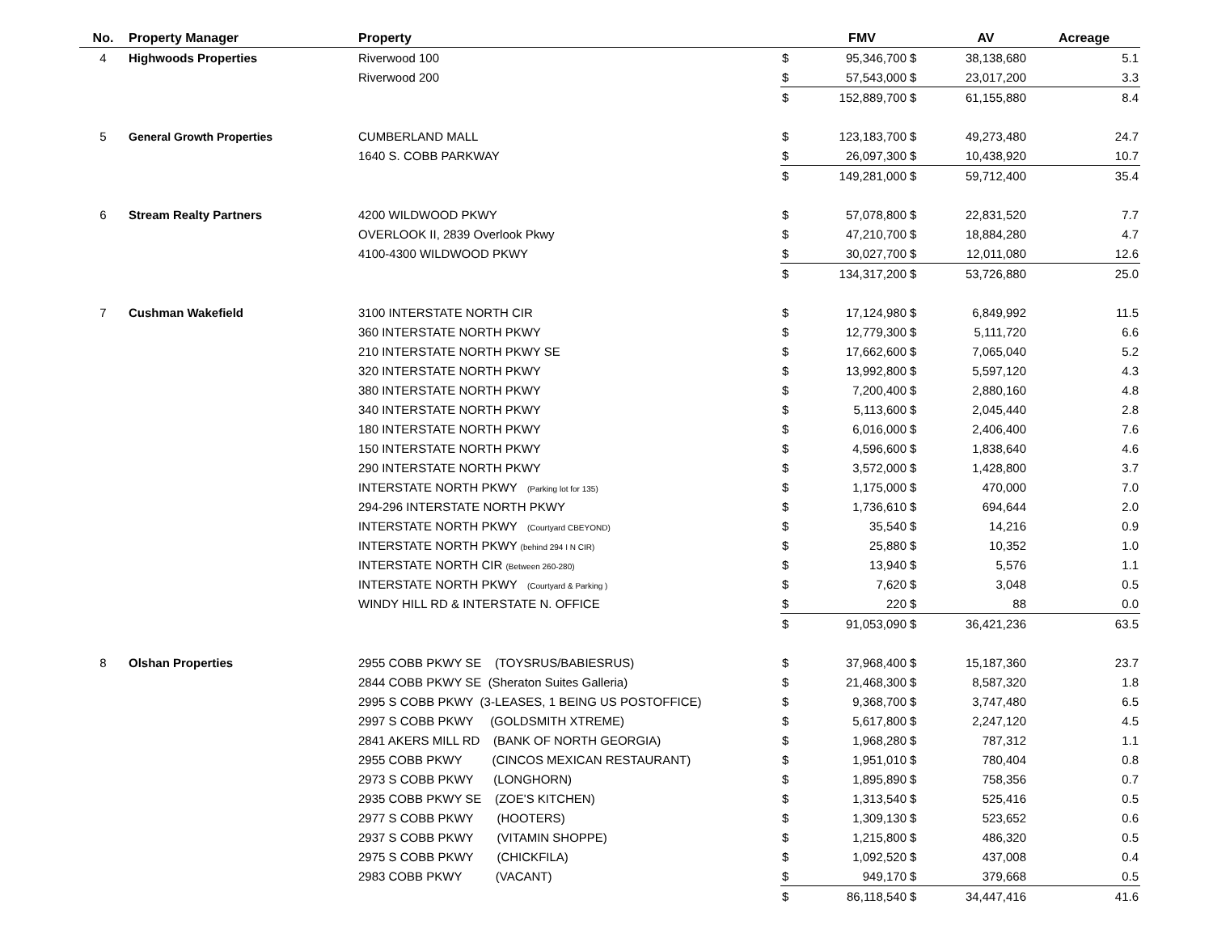| No. | Property Manager | Property | | FMV | | AV | Acreage |
| --- | --- | --- | --- | --- | --- | --- | --- |
| 4 | Highwoods Properties | Riverwood 100 | $ | 95,346,700 | $ | 38,138,680 | 5.1 |
| | | Riverwood 200 | $ | 57,543,000 | $ | 23,017,200 | 3.3 |
| | | | $ | 152,889,700 | $ | 61,155,880 | 8.4 |
| 5 | General Growth Properties | CUMBERLAND MALL | $ | 123,183,700 | $ | 49,273,480 | 24.7 |
| | | 1640 S. COBB PARKWAY | $ | 26,097,300 | $ | 10,438,920 | 10.7 |
| | | | $ | 149,281,000 | $ | 59,712,400 | 35.4 |
| 6 | Stream Realty Partners | 4200 WILDWOOD PKWY | $ | 57,078,800 | $ | 22,831,520 | 7.7 |
| | | OVERLOOK II, 2839 Overlook Pkwy | $ | 47,210,700 | $ | 18,884,280 | 4.7 |
| | | 4100-4300 WILDWOOD PKWY | $ | 30,027,700 | $ | 12,011,080 | 12.6 |
| | | | $ | 134,317,200 | $ | 53,726,880 | 25.0 |
| 7 | Cushman Wakefield | 3100 INTERSTATE NORTH CIR | $ | 17,124,980 | $ | 6,849,992 | 11.5 |
| | | 360 INTERSTATE NORTH PKWY | $ | 12,779,300 | $ | 5,111,720 | 6.6 |
| | | 210 INTERSTATE NORTH PKWY SE | $ | 17,662,600 | $ | 7,065,040 | 5.2 |
| | | 320 INTERSTATE NORTH PKWY | $ | 13,992,800 | $ | 5,597,120 | 4.3 |
| | | 380 INTERSTATE NORTH PKWY | $ | 7,200,400 | $ | 2,880,160 | 4.8 |
| | | 340 INTERSTATE NORTH PKWY | $ | 5,113,600 | $ | 2,045,440 | 2.8 |
| | | 180 INTERSTATE NORTH PKWY | $ | 6,016,000 | $ | 2,406,400 | 7.6 |
| | | 150 INTERSTATE NORTH PKWY | $ | 4,596,600 | $ | 1,838,640 | 4.6 |
| | | 290 INTERSTATE NORTH PKWY | $ | 3,572,000 | $ | 1,428,800 | 3.7 |
| | | INTERSTATE NORTH PKWY (Parking lot for 135) | $ | 1,175,000 | $ | 470,000 | 7.0 |
| | | 294-296 INTERSTATE NORTH PKWY | $ | 1,736,610 | $ | 694,644 | 2.0 |
| | | INTERSTATE NORTH PKWY (Courtyard CBEYOND) | $ | 35,540 | $ | 14,216 | 0.9 |
| | | INTERSTATE NORTH PKWY (behind 294 I N CIR) | $ | 25,880 | $ | 10,352 | 1.0 |
| | | INTERSTATE NORTH CIR (Between 260-280) | $ | 13,940 | $ | 5,576 | 1.1 |
| | | INTERSTATE NORTH PKWY (Courtyard & Parking ) | $ | 7,620 | $ | 3,048 | 0.5 |
| | | WINDY HILL RD & INTERSTATE N. OFFICE | $ | 220 | $ | 88 | 0.0 |
| | | | $ | 91,053,090 | $ | 36,421,236 | 63.5 |
| 8 | Olshan Properties | 2955 COBB PKWY SE (TOYSRUS/BABIESRUS) | $ | 37,968,400 | $ | 15,187,360 | 23.7 |
| | | 2844 COBB PKWY SE (Sheraton Suites Galleria) | $ | 21,468,300 | $ | 8,587,320 | 1.8 |
| | | 2995 S COBB PKWY (3-LEASES, 1 BEING US POSTOFFICE) | $ | 9,368,700 | $ | 3,747,480 | 6.5 |
| | | 2997 S COBB PKWY (GOLDSMITH XTREME) | $ | 5,617,800 | $ | 2,247,120 | 4.5 |
| | | 2841 AKERS MILL RD (BANK OF NORTH GEORGIA) | $ | 1,968,280 | $ | 787,312 | 1.1 |
| | | 2955 COBB PKWY (CINCOS MEXICAN RESTAURANT) | $ | 1,951,010 | $ | 780,404 | 0.8 |
| | | 2973 S COBB PKWY (LONGHORN) | $ | 1,895,890 | $ | 758,356 | 0.7 |
| | | 2935 COBB PKWY SE (ZOE'S KITCHEN) | $ | 1,313,540 | $ | 525,416 | 0.5 |
| | | 2977 S COBB PKWY (HOOTERS) | $ | 1,309,130 | $ | 523,652 | 0.6 |
| | | 2937 S COBB PKWY (VITAMIN SHOPPE) | $ | 1,215,800 | $ | 486,320 | 0.5 |
| | | 2975 S COBB PKWY (CHICKFILA) | $ | 1,092,520 | $ | 437,008 | 0.4 |
| | | 2983 COBB PKWY (VACANT) | $ | 949,170 | $ | 379,668 | 0.5 |
| | | | $ | 86,118,540 | $ | 34,447,416 | 41.6 |